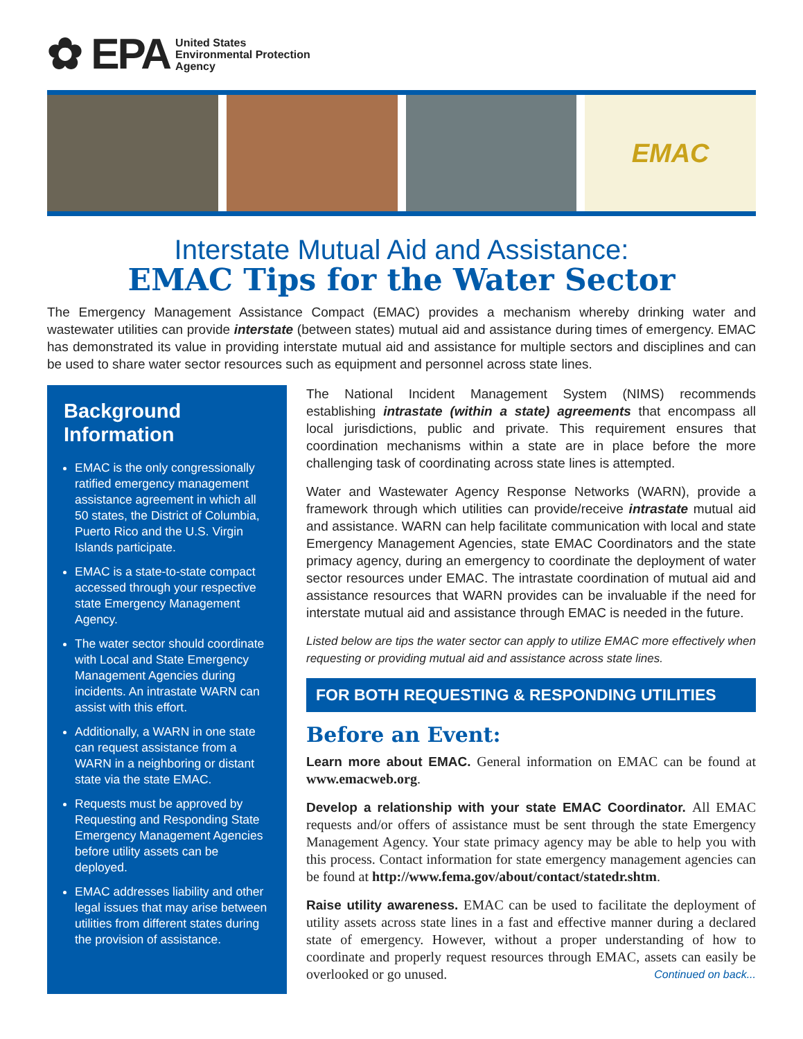✿ EPA United States
Environmental Protection
Agency
EMAC
Interstate Mutual Aid and Assistance:
EMAC Tips for the Water Sector
The Emergency Management Assistance Compact (EMAC) provides a mechanism whereby drinking water and wastewater utilities can provide interstate (between states) mutual aid and assistance during times of emergency. EMAC has demonstrated its value in providing interstate mutual aid and assistance for multiple sectors and disciplines and can be used to share water sector resources such as equipment and personnel across state lines.
Background Information
EMAC is the only congressionally ratified emergency management assistance agreement in which all 50 states, the District of Columbia, Puerto Rico and the U.S. Virgin Islands participate.
EMAC is a state-to-state compact accessed through your respective state Emergency Management Agency.
The water sector should coordinate with Local and State Emergency Management Agencies during incidents. An intrastate WARN can assist with this effort.
Additionally, a WARN in one state can request assistance from a WARN in a neighboring or distant state via the state EMAC.
Requests must be approved by Requesting and Responding State Emergency Management Agencies before utility assets can be deployed.
EMAC addresses liability and other legal issues that may arise between utilities from different states during the provision of assistance.
The National Incident Management System (NIMS) recommends establishing intrastate (within a state) agreements that encompass all local jurisdictions, public and private. This requirement ensures that coordination mechanisms within a state are in place before the more challenging task of coordinating across state lines is attempted.
Water and Wastewater Agency Response Networks (WARN), provide a framework through which utilities can provide/receive intrastate mutual aid and assistance. WARN can help facilitate communication with local and state Emergency Management Agencies, state EMAC Coordinators and the state primacy agency, during an emergency to coordinate the deployment of water sector resources under EMAC. The intrastate coordination of mutual aid and assistance resources that WARN provides can be invaluable if the need for interstate mutual aid and assistance through EMAC is needed in the future.
Listed below are tips the water sector can apply to utilize EMAC more effectively when requesting or providing mutual aid and assistance across state lines.
FOR BOTH REQUESTING & RESPONDING UTILITIES
Before an Event:
Learn more about EMAC. General information on EMAC can be found at www.emacweb.org.
Develop a relationship with your state EMAC Coordinator. All EMAC requests and/or offers of assistance must be sent through the state Emergency Management Agency. Your state primacy agency may be able to help you with this process. Contact information for state emergency management agencies can be found at http://www.fema.gov/about/contact/statedr.shtm.
Raise utility awareness. EMAC can be used to facilitate the deployment of utility assets across state lines in a fast and effective manner during a declared state of emergency. However, without a proper understanding of how to coordinate and properly request resources through EMAC, assets can easily be overlooked or go unused. Continued on back...